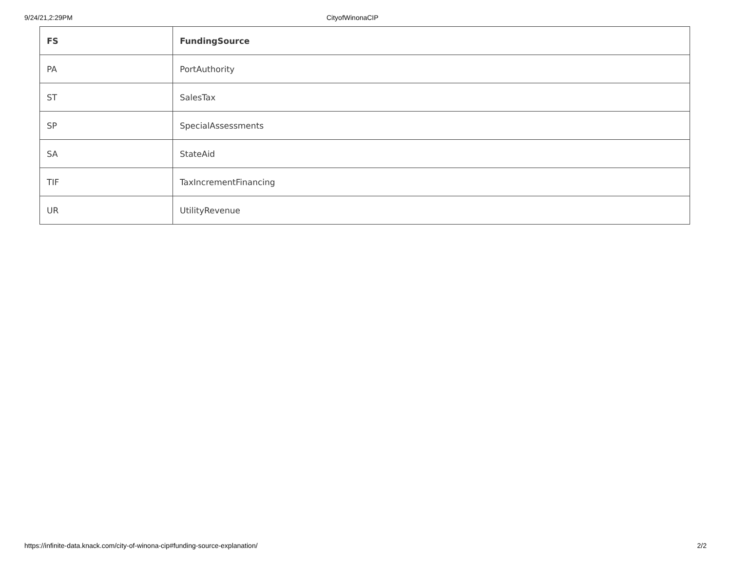9/24/21,2:29PM CityofWinonaCIP
| FS | FundingSource |
| --- | --- |
| PA | PortAuthority |
| ST | SalesTax |
| SP | SpecialAssessments |
| SA | StateAid |
| TIF | TaxIncrementFinancing |
| UR | UtilityRevenue |
https://infinite-data.knack.com/city-of-winona-cip#funding-source-explanation/ 2/2